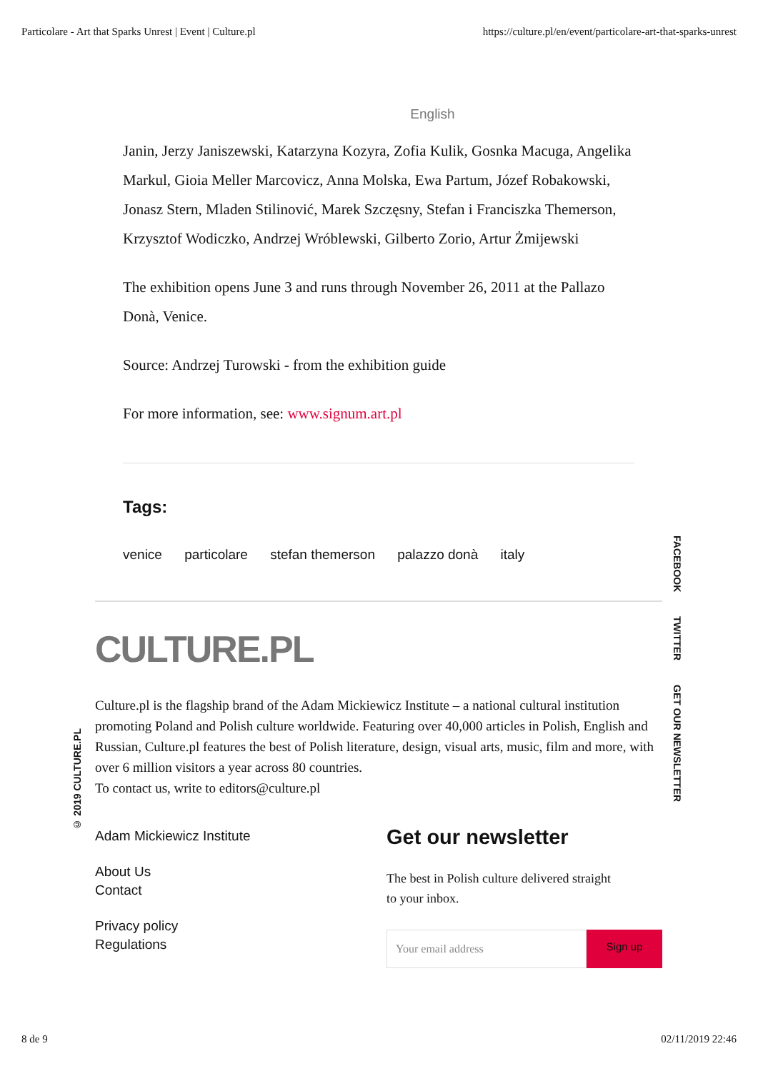Particolare - Art that Sparks Unrest | Event | Culture.pl https://culture.pl/en/event/particolare-art-that-sparks-unrest
English
Janin, Jerzy Janiszewski, Katarzyna Kozyra, Zofia Kulik, Gosnka Macuga, Angelika Markul, Gioia Meller Marcovicz, Anna Molska, Ewa Partum, Józef Robakowski, Jonasz Stern, Mladen Stilinović, Marek Szczęsny, Stefan i Franciszka Themerson, Krzysztof Wodiczko, Andrzej Wróblewski, Gilberto Zorio, Artur Żmijewski
The exhibition opens June 3 and runs through November 26, 2011 at the Pallazo Donà, Venice.
Source: Andrzej Turowski - from the exhibition guide
For more information, see: www.signum.art.pl
Tags:
venice particolare stefan themerson palazzo donà italy
CULTURE.PL
Culture.pl is the flagship brand of the Adam Mickiewicz Institute – a national cultural institution promoting Poland and Polish culture worldwide. Featuring over 40,000 articles in Polish, English and Russian, Culture.pl features the best of Polish literature, design, visual arts, music, film and more, with over 6 million visitors a year across 80 countries.
To contact us, write to editors@culture.pl
Adam Mickiewicz Institute
About Us
Contact
Privacy policy
Regulations
Get our newsletter
The best in Polish culture delivered straight
to your inbox.
Your email address
Sign up
FACEBOOK TWITTER GET OUR NEWSLETTER
© 2019 CULTURE.PL
8 de 9 02/11/2019 22:46